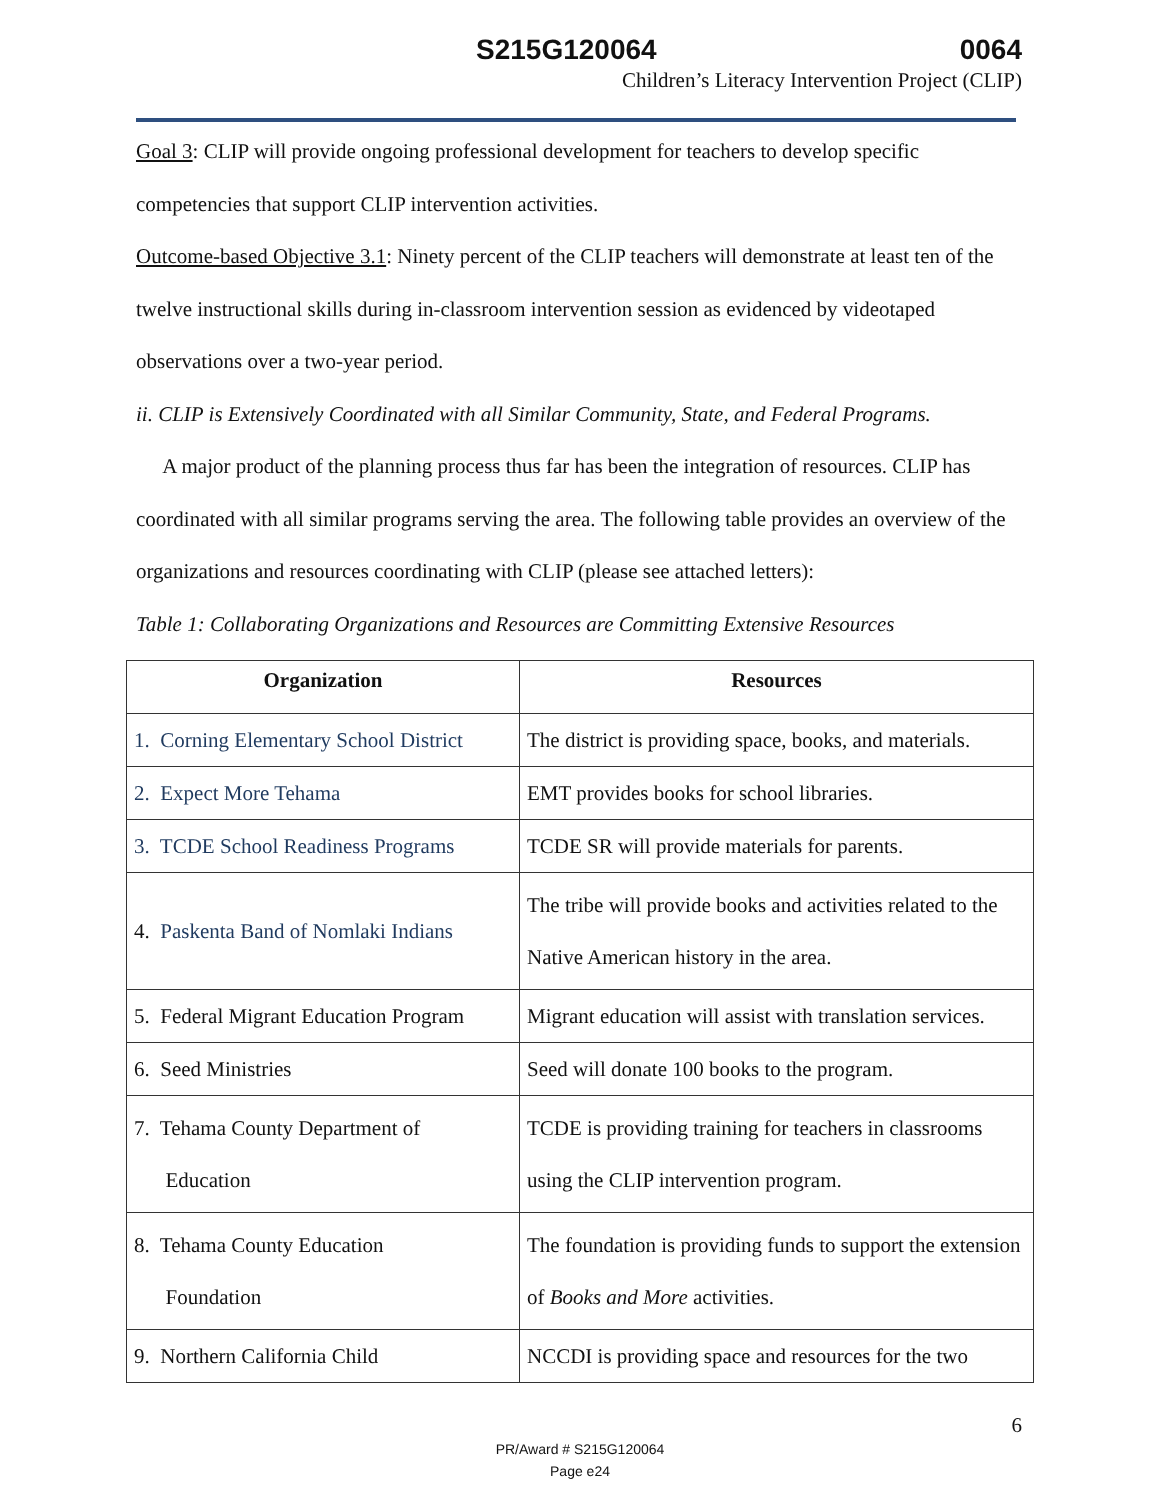S215G120064 0064
Children’s Literacy Intervention Project (CLIP)
Goal 3: CLIP will provide ongoing professional development for teachers to develop specific competencies that support CLIP intervention activities.
Outcome-based Objective 3.1: Ninety percent of the CLIP teachers will demonstrate at least ten of the twelve instructional skills during in-classroom intervention session as evidenced by videotaped observations over a two-year period.
ii. CLIP is Extensively Coordinated with all Similar Community, State, and Federal Programs.
A major product of the planning process thus far has been the integration of resources. CLIP has coordinated with all similar programs serving the area. The following table provides an overview of the organizations and resources coordinating with CLIP (please see attached letters):
Table 1: Collaborating Organizations and Resources are Committing Extensive Resources
| Organization | Resources |
| --- | --- |
| 1. Corning Elementary School District | The district is providing space, books, and materials. |
| 2. Expect More Tehama | EMT provides books for school libraries. |
| 3. TCDE School Readiness Programs | TCDE SR will provide materials for parents. |
| 4. Paskenta Band of Nomlaki Indians | The tribe will provide books and activities related to the Native American history in the area. |
| 5. Federal Migrant Education Program | Migrant education will assist with translation services. |
| 6. Seed Ministries | Seed will donate 100 books to the program. |
| 7. Tehama County Department of Education | TCDE is providing training for teachers in classrooms using the CLIP intervention program. |
| 8. Tehama County Education Foundation | The foundation is providing funds to support the extension of Books and More activities. |
| 9. Northern California Child | NCCDI is providing space and resources for the two |
6
PR/Award # S215G120064
Page e24